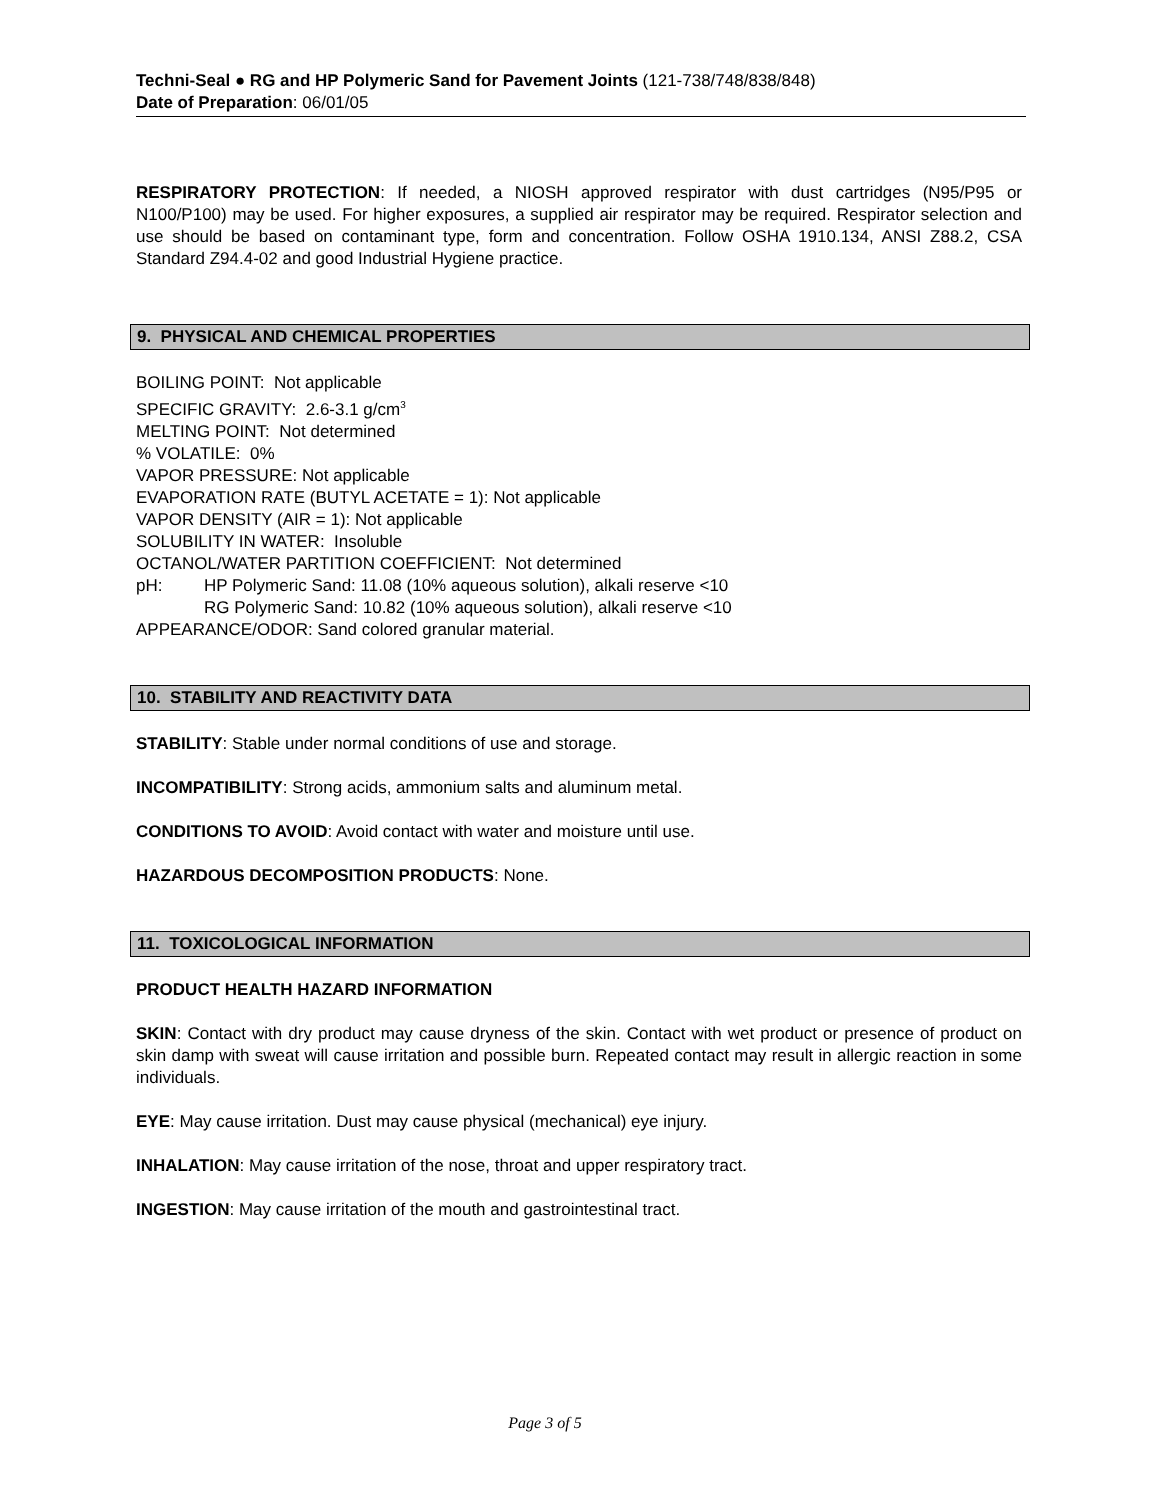Techni-Seal ● RG and HP Polymeric Sand for Pavement Joints (121-738/748/838/848)
Date of Preparation: 06/01/05
RESPIRATORY PROTECTION: If needed, a NIOSH approved respirator with dust cartridges (N95/P95 or N100/P100) may be used. For higher exposures, a supplied air respirator may be required. Respirator selection and use should be based on contaminant type, form and concentration. Follow OSHA 1910.134, ANSI Z88.2, CSA Standard Z94.4-02 and good Industrial Hygiene practice.
9. PHYSICAL AND CHEMICAL PROPERTIES
BOILING POINT: Not applicable
SPECIFIC GRAVITY: 2.6-3.1 g/cm<sup>3</sup>
MELTING POINT: Not determined
% VOLATILE: 0%
VAPOR PRESSURE: Not applicable
EVAPORATION RATE (BUTYL ACETATE = 1): Not applicable
VAPOR DENSITY (AIR = 1): Not applicable
SOLUBILITY IN WATER: Insoluble
OCTANOL/WATER PARTITION COEFFICIENT: Not determined
pH: HP Polymeric Sand: 11.08 (10% aqueous solution), alkali reserve <10
RG Polymeric Sand: 10.82 (10% aqueous solution), alkali reserve <10
APPEARANCE/ODOR: Sand colored granular material.
10. STABILITY AND REACTIVITY DATA
STABILITY: Stable under normal conditions of use and storage.
INCOMPATIBILITY: Strong acids, ammonium salts and aluminum metal.
CONDITIONS TO AVOID: Avoid contact with water and moisture until use.
HAZARDOUS DECOMPOSITION PRODUCTS: None.
11. TOXICOLOGICAL INFORMATION
PRODUCT HEALTH HAZARD INFORMATION
SKIN: Contact with dry product may cause dryness of the skin. Contact with wet product or presence of product on skin damp with sweat will cause irritation and possible burn. Repeated contact may result in allergic reaction in some individuals.
EYE: May cause irritation. Dust may cause physical (mechanical) eye injury.
INHALATION: May cause irritation of the nose, throat and upper respiratory tract.
INGESTION: May cause irritation of the mouth and gastrointestinal tract.
Page 3 of 5